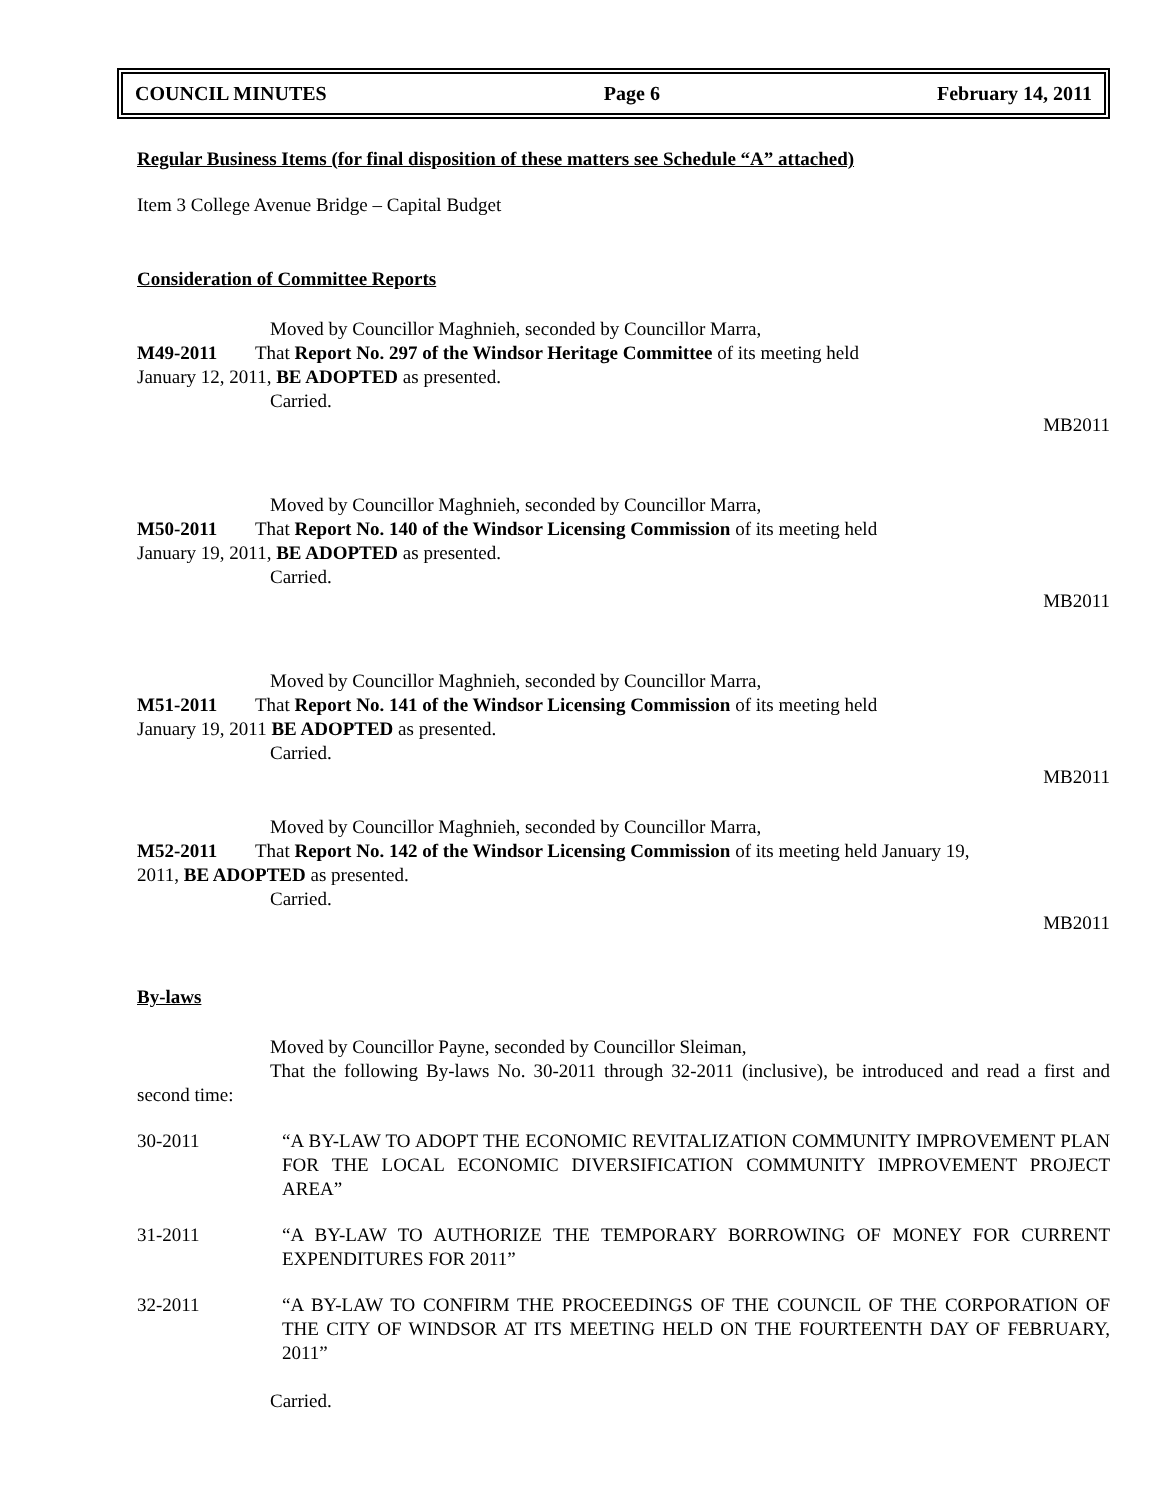COUNCIL MINUTES Page 6 February 14, 2011
Regular Business Items (for final disposition of these matters see Schedule “A” attached)
Item 3 College Avenue Bridge – Capital Budget
Consideration of Committee Reports
Moved by Councillor Maghnieh, seconded by Councillor Marra,
M49-2011 That Report No. 297 of the Windsor Heritage Committee of its meeting held
January 12, 2011, BE ADOPTED as presented.
Carried.
MB2011
Moved by Councillor Maghnieh, seconded by Councillor Marra,
M50-2011 That Report No. 140 of the Windsor Licensing Commission of its meeting held
January 19, 2011, BE ADOPTED as presented.
Carried.
MB2011
Moved by Councillor Maghnieh, seconded by Councillor Marra,
M51-2011 That Report No. 141 of the Windsor Licensing Commission of its meeting held
January 19, 2011 BE ADOPTED as presented.
Carried.
MB2011
Moved by Councillor Maghnieh, seconded by Councillor Marra,
M52-2011 That Report No. 142 of the Windsor Licensing Commission of its meeting held January 19,
2011, BE ADOPTED as presented.
Carried.
MB2011
By-laws
Moved by Councillor Payne, seconded by Councillor Sleiman,
That the following By-laws No. 30-2011 through 32-2011 (inclusive), be introduced and read a first and second time:
30-2011 “A BY-LAW TO ADOPT THE ECONOMIC REVITALIZATION COMMUNITY IMPROVEMENT PLAN FOR THE LOCAL ECONOMIC DIVERSIFICATION COMMUNITY IMPROVEMENT PROJECT AREA”
31-2011 “A BY-LAW TO AUTHORIZE THE TEMPORARY BORROWING OF MONEY FOR CURRENT EXPENDITURES FOR 2011”
32-2011 “A BY-LAW TO CONFIRM THE PROCEEDINGS OF THE COUNCIL OF THE CORPORATION OF THE CITY OF WINDSOR AT ITS MEETING HELD ON THE FOURTEENTH DAY OF FEBRUARY, 2011”
Carried.